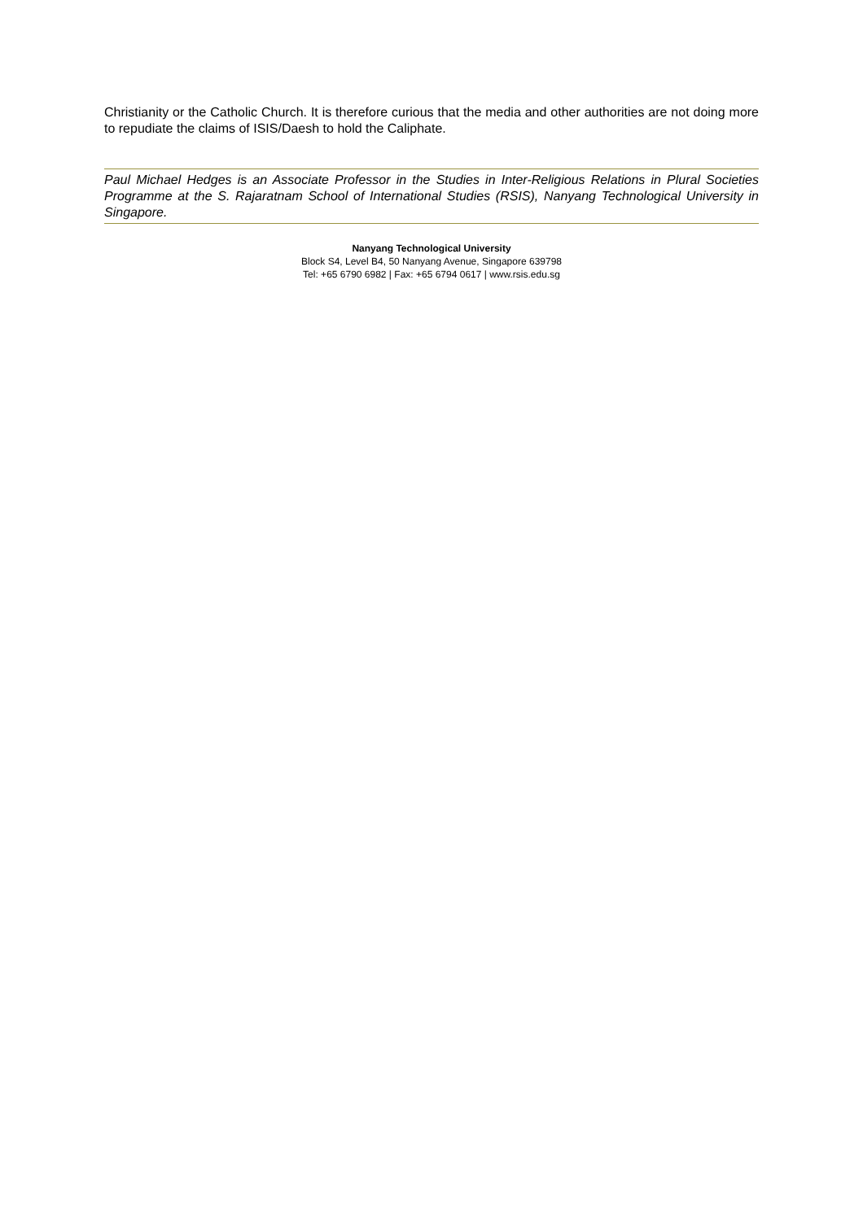Christianity or the Catholic Church. It is therefore curious that the media and other authorities are not doing more to repudiate the claims of ISIS/Daesh to hold the Caliphate.
Paul Michael Hedges is an Associate Professor in the Studies in Inter-Religious Relations in Plural Societies Programme at the S. Rajaratnam School of International Studies (RSIS), Nanyang Technological University in Singapore.
Nanyang Technological University
Block S4, Level B4, 50 Nanyang Avenue, Singapore 639798
Tel: +65 6790 6982 | Fax: +65 6794 0617 | www.rsis.edu.sg